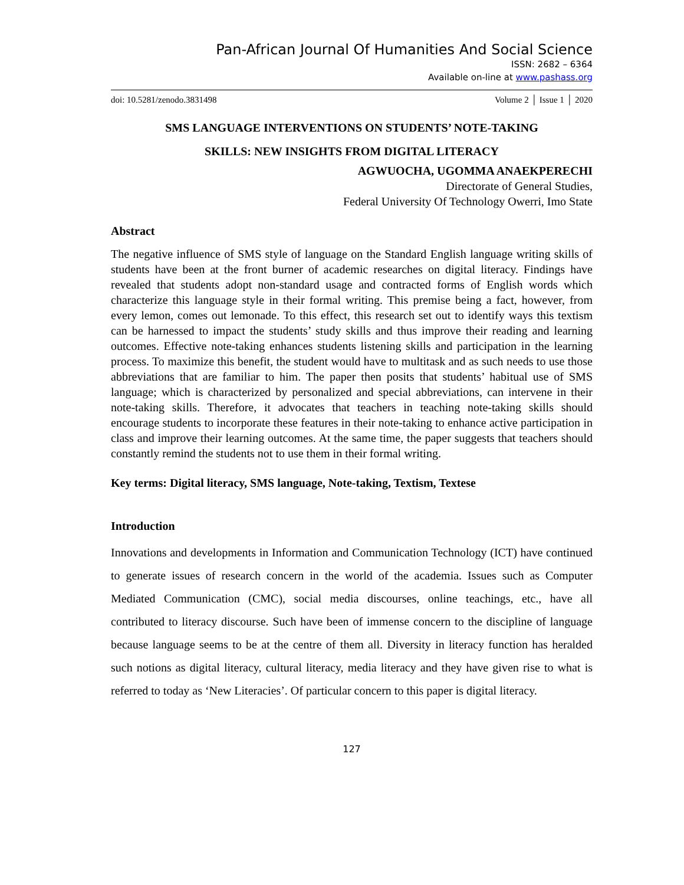Pan-African Journal Of Humanities And Social Science
ISSN: 2682 – 6364
Available on-line at www.pashass.org
doi: 10.5281/zenodo.3831498 Volume 2 │ Issue 1 │ 2020
SMS LANGUAGE INTERVENTIONS ON STUDENTS’ NOTE-TAKING
SKILLS: NEW INSIGHTS FROM DIGITAL LITERACY
AGWUOCHA, UGOMMA ANAEKPERECHI
Directorate of General Studies,
Federal University Of Technology Owerri, Imo State
Abstract
The negative influence of SMS style of language on the Standard English language writing skills of students have been at the front burner of academic researches on digital literacy. Findings have revealed that students adopt non-standard usage and contracted forms of English words which characterize this language style in their formal writing. This premise being a fact, however, from every lemon, comes out lemonade. To this effect, this research set out to identify ways this textism can be harnessed to impact the students’ study skills and thus improve their reading and learning outcomes. Effective note-taking enhances students listening skills and participation in the learning process. To maximize this benefit, the student would have to multitask and as such needs to use those abbreviations that are familiar to him. The paper then posits that students’ habitual use of SMS language; which is characterized by personalized and special abbreviations, can intervene in their note-taking skills. Therefore, it advocates that teachers in teaching note-taking skills should encourage students to incorporate these features in their note-taking to enhance active participation in class and improve their learning outcomes. At the same time, the paper suggests that teachers should constantly remind the students not to use them in their formal writing.
Key terms: Digital literacy, SMS language, Note-taking, Textism, Textese
Introduction
Innovations and developments in Information and Communication Technology (ICT) have continued to generate issues of research concern in the world of the academia. Issues such as Computer Mediated Communication (CMC), social media discourses, online teachings, etc., have all contributed to literacy discourse. Such have been of immense concern to the discipline of language because language seems to be at the centre of them all. Diversity in literacy function has heralded such notions as digital literacy, cultural literacy, media literacy and they have given rise to what is referred to today as ‘New Literacies’. Of particular concern to this paper is digital literacy.
127